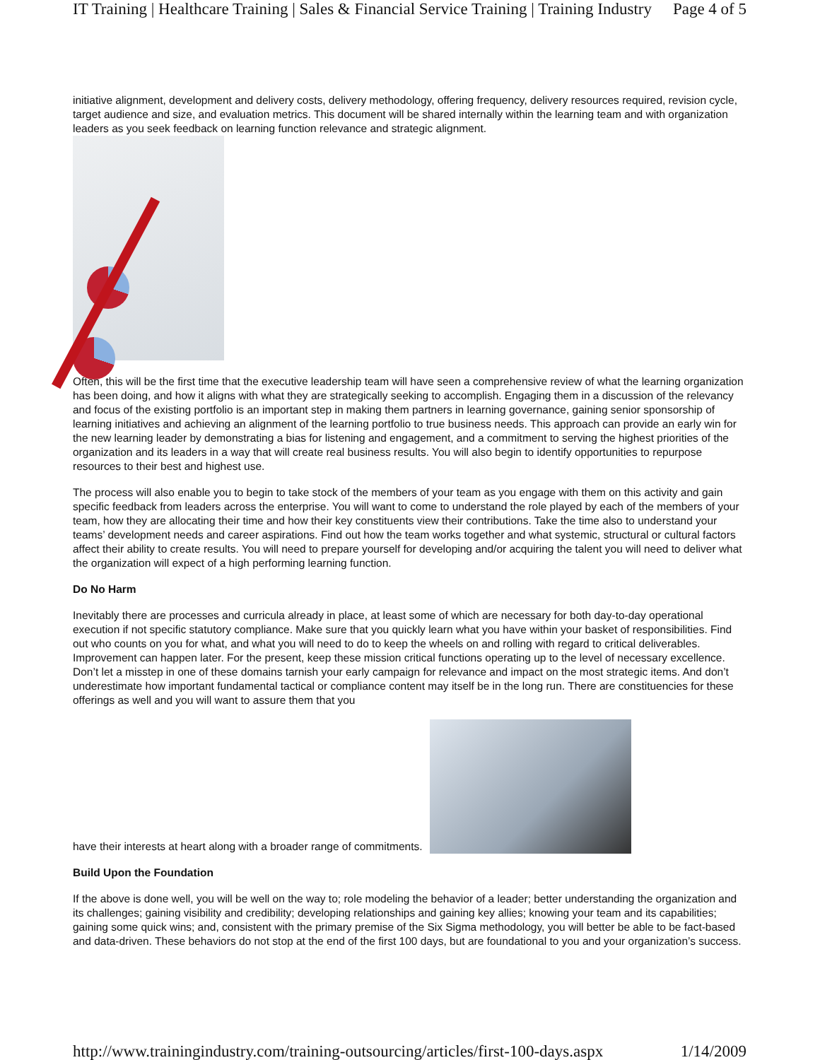IT Training | Healthcare Training | Sales & Financial Service Training | Training Industry Page 4 of 5
initiative alignment, development and delivery costs, delivery methodology, offering frequency, delivery resources required, revision cycle, target audience and size, and evaluation metrics. This document will be shared internally within the learning team and with organization leaders as you seek feedback on learning function relevance and strategic alignment.
Often, this will be the first time that the executive leadership team will have seen a comprehensive review of what the learning organization has been doing, and how it aligns with what they are strategically seeking to accomplish. Engaging them in a discussion of the relevancy and focus of the existing portfolio is an important step in making them partners in learning governance, gaining senior sponsorship of learning initiatives and achieving an alignment of the learning portfolio to true business needs. This approach can provide an early win for the new learning leader by demonstrating a bias for listening and engagement, and a commitment to serving the highest priorities of the organization and its leaders in a way that will create real business results. You will also begin to identify opportunities to repurpose resources to their best and highest use.
The process will also enable you to begin to take stock of the members of your team as you engage with them on this activity and gain specific feedback from leaders across the enterprise. You will want to come to understand the role played by each of the members of your team, how they are allocating their time and how their key constituents view their contributions. Take the time also to understand your teams’ development needs and career aspirations. Find out how the team works together and what systemic, structural or cultural factors affect their ability to create results. You will need to prepare yourself for developing and/or acquiring the talent you will need to deliver what the organization will expect of a high performing learning function.
Do No Harm
Inevitably there are processes and curricula already in place, at least some of which are necessary for both day-to-day operational execution if not specific statutory compliance. Make sure that you quickly learn what you have within your basket of responsibilities. Find out who counts on you for what, and what you will need to do to keep the wheels on and rolling with regard to critical deliverables. Improvement can happen later. For the present, keep these mission critical functions operating up to the level of necessary excellence. Don’t let a misstep in one of these domains tarnish your early campaign for relevance and impact on the most strategic items. And don’t underestimate how important fundamental tactical or compliance content may itself be in the long run. There are constituencies for these offerings as well and you will want to assure them that you
have their interests at heart along with a broader range of commitments.
Build Upon the Foundation
If the above is done well, you will be well on the way to; role modeling the behavior of a leader; better understanding the organization and its challenges; gaining visibility and credibility; developing relationships and gaining key allies; knowing your team and its capabilities; gaining some quick wins; and, consistent with the primary premise of the Six Sigma methodology, you will better be able to be fact-based and data-driven. These behaviors do not stop at the end of the first 100 days, but are foundational to you and your organization’s success.
http://www.trainingindustry.com/training-outsourcing/articles/first-100-days.aspx 1/14/2009